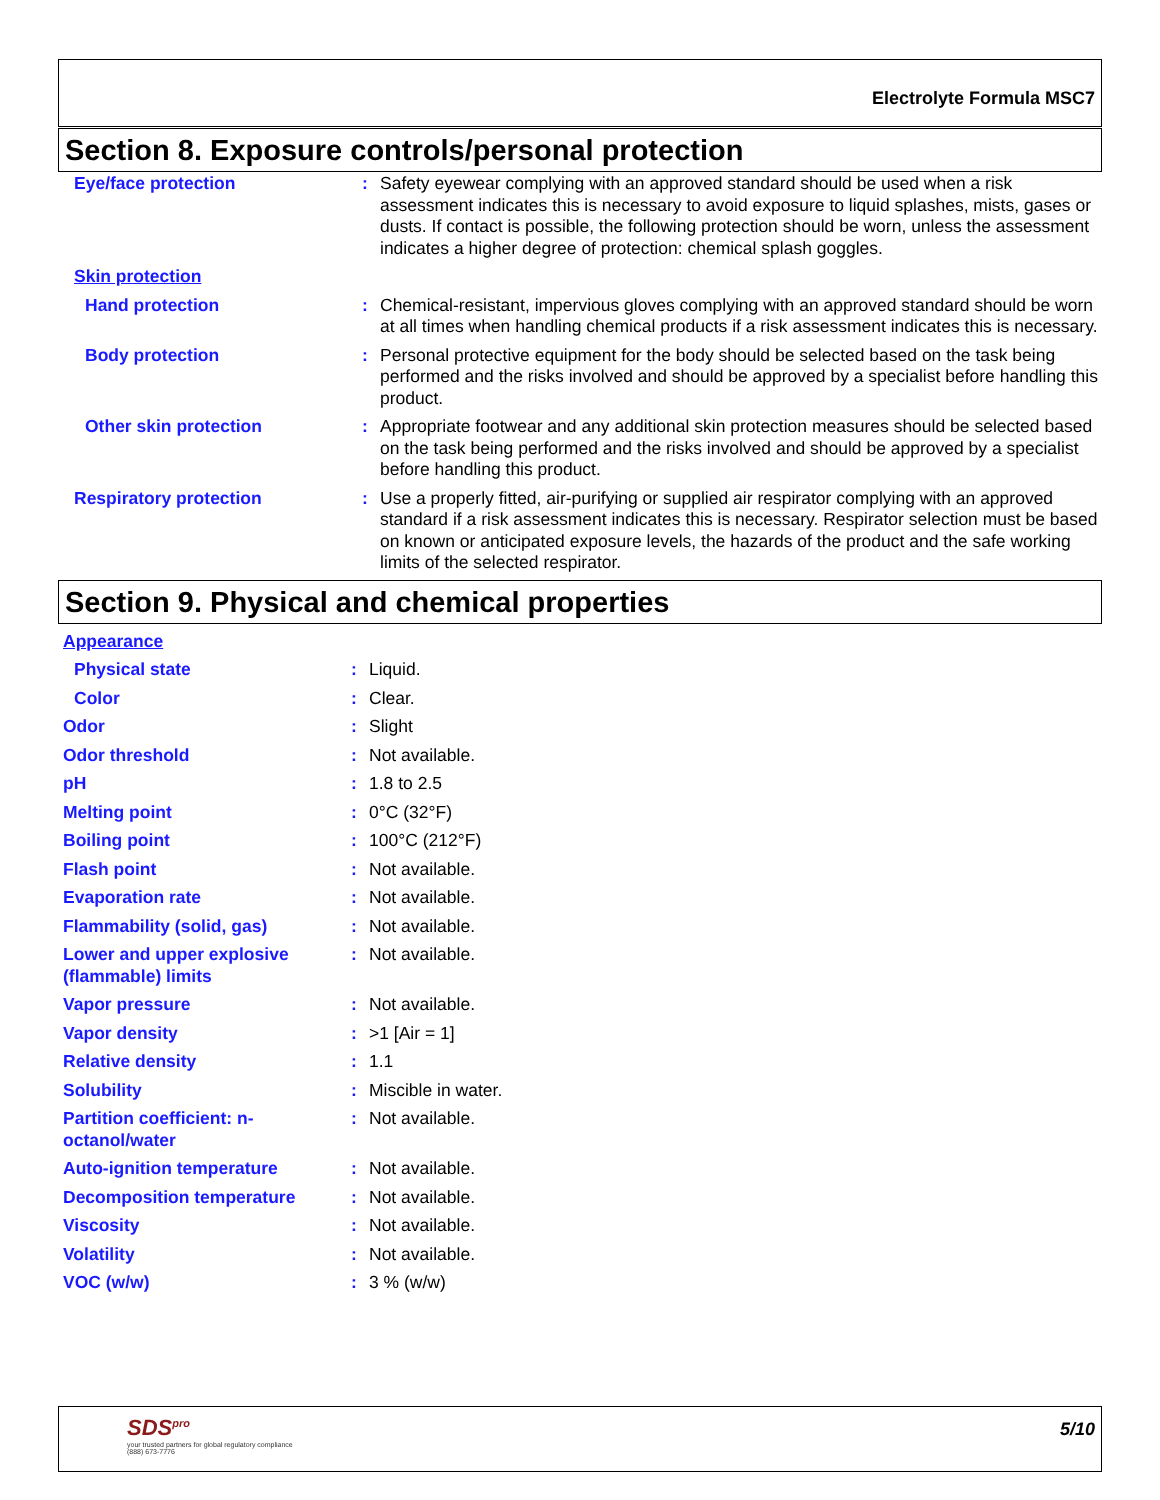Electrolyte Formula MSC7
Section 8. Exposure controls/personal protection
| Eye/face protection | : | Safety eyewear complying with an approved standard should be used when a risk assessment indicates this is necessary to avoid exposure to liquid splashes, mists, gases or dusts. If contact is possible, the following protection should be worn, unless the assessment indicates a higher degree of protection: chemical splash goggles. |
| Skin protection | | |
| Hand protection | : | Chemical-resistant, impervious gloves complying with an approved standard should be worn at all times when handling chemical products if a risk assessment indicates this is necessary. |
| Body protection | : | Personal protective equipment for the body should be selected based on the task being performed and the risks involved and should be approved by a specialist before handling this product. |
| Other skin protection | : | Appropriate footwear and any additional skin protection measures should be selected based on the task being performed and the risks involved and should be approved by a specialist before handling this product. |
| Respiratory protection | : | Use a properly fitted, air-purifying or supplied air respirator complying with an approved standard if a risk assessment indicates this is necessary. Respirator selection must be based on known or anticipated exposure levels, the hazards of the product and the safe working limits of the selected respirator. |
Section 9. Physical and chemical properties
| Appearance | | |
| Physical state | : | Liquid. |
| Color | : | Clear. |
| Odor | : | Slight |
| Odor threshold | : | Not available. |
| pH | : | 1.8 to 2.5 |
| Melting point | : | 0°C (32°F) |
| Boiling point | : | 100°C (212°F) |
| Flash point | : | Not available. |
| Evaporation rate | : | Not available. |
| Flammability (solid, gas) | : | Not available. |
| Lower and upper explosive (flammable) limits | : | Not available. |
| Vapor pressure | : | Not available. |
| Vapor density | : | >1 [Air = 1] |
| Relative density | : | 1.1 |
| Solubility | : | Miscible in water. |
| Partition coefficient: n-octanol/water | : | Not available. |
| Auto-ignition temperature | : | Not available. |
| Decomposition temperature | : | Not available. |
| Viscosity | : | Not available. |
| Volatility | : | Not available. |
| VOC (w/w) | : | 3 % (w/w) |
SDS<sup>pro</sup>
your trusted partners for global regulatory compliance
(888) 673-7776
5/10